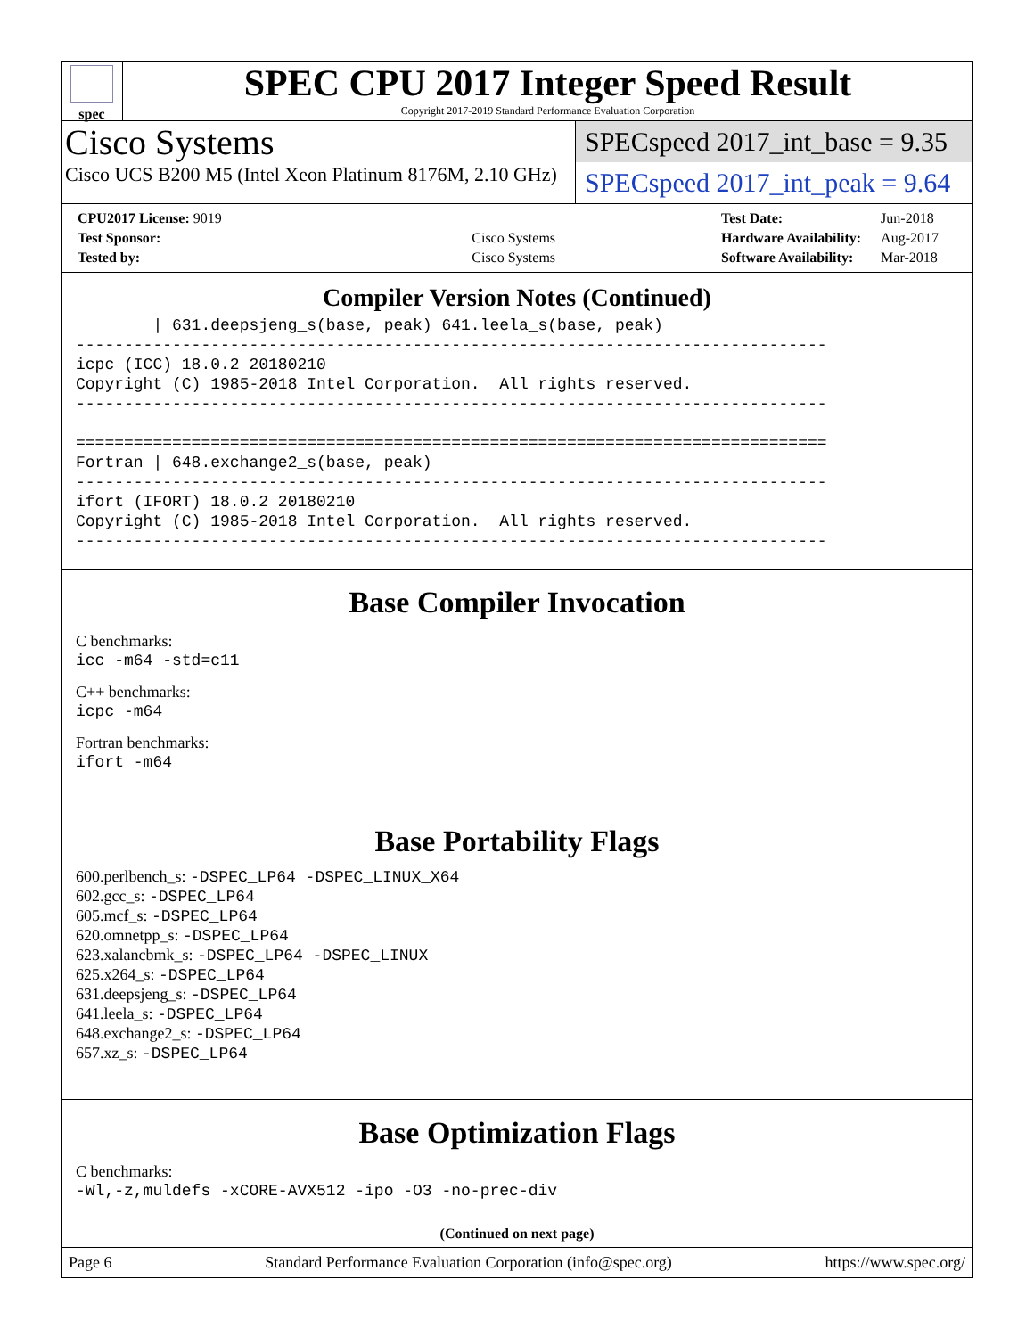spec
SPEC CPU 2017 Integer Speed Result
Copyright 2017-2019 Standard Performance Evaluation Corporation
Cisco Systems
Cisco UCS B200 M5 (Intel Xeon Platinum 8176M, 2.10 GHz)
SPECspeed 2017_int_base = 9.35
SPECspeed 2017_int_peak = 9.64
| CPU2017 License: 9019 | |
| Test Sponsor: | Cisco Systems |
| Tested by: | Cisco Systems |
| Test Date: | Jun-2018 |
| Hardware Availability: | Aug-2017 |
| Software Availability: | Mar-2018 |
Compiler Version Notes (Continued)
        | 631.deepsjeng_s(base, peak) 641.leela_s(base, peak)
------------------------------------------------------------------------------
icpc (ICC) 18.0.2 20180210
Copyright (C) 1985-2018 Intel Corporation.  All rights reserved.
------------------------------------------------------------------------------

==============================================================================
Fortran | 648.exchange2_s(base, peak)
------------------------------------------------------------------------------
ifort (IFORT) 18.0.2 20180210
Copyright (C) 1985-2018 Intel Corporation.  All rights reserved.
------------------------------------------------------------------------------
Base Compiler Invocation
C benchmarks:
icc -m64 -std=c11
C++ benchmarks:
icpc -m64
Fortran benchmarks:
ifort -m64
Base Portability Flags
600.perlbench_s: -DSPEC_LP64 -DSPEC_LINUX_X64
602.gcc_s: -DSPEC_LP64
605.mcf_s: -DSPEC_LP64
620.omnetpp_s: -DSPEC_LP64
623.xalancbmk_s: -DSPEC_LP64 -DSPEC_LINUX
625.x264_s: -DSPEC_LP64
631.deepsjeng_s: -DSPEC_LP64
641.leela_s: -DSPEC_LP64
648.exchange2_s: -DSPEC_LP64
657.xz_s: -DSPEC_LP64
Base Optimization Flags
C benchmarks:
-Wl,-z,muldefs -xCORE-AVX512 -ipo -O3 -no-prec-div
(Continued on next page)
Page 6 Standard Performance Evaluation Corporation (info@spec.org) https://www.spec.org/